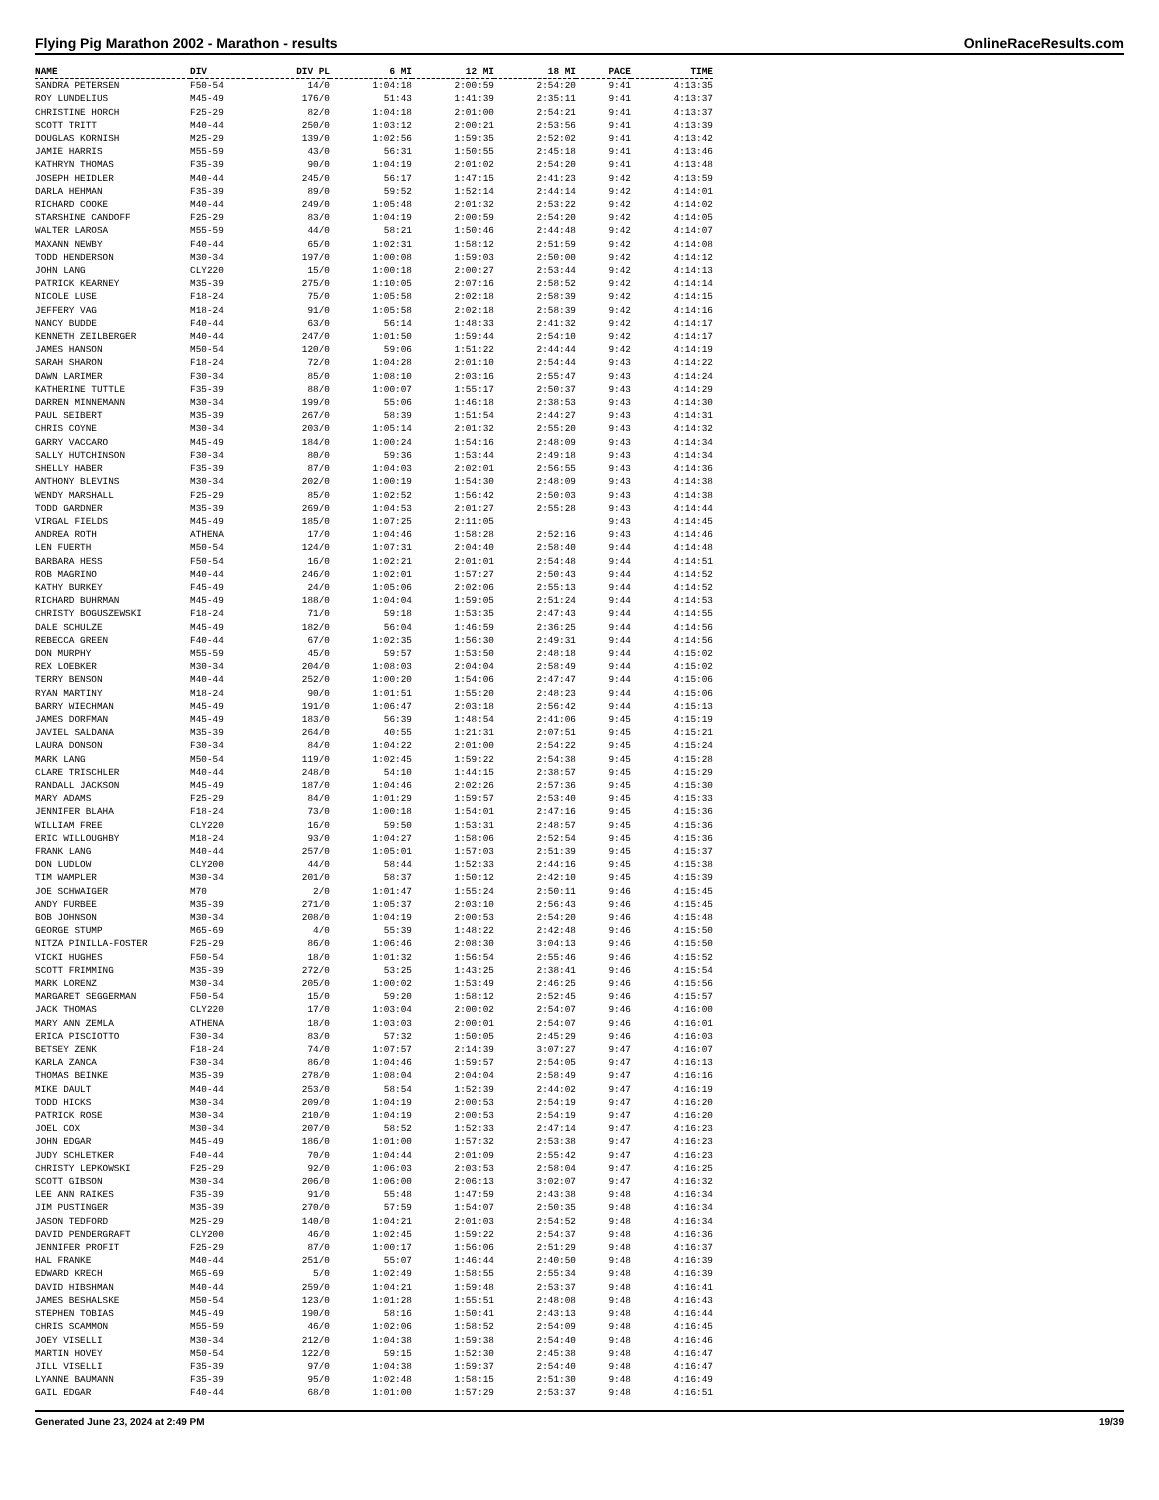Flying Pig Marathon 2002 - Marathon - results OnlineRaceResults.com
| NAME | DIV | DIV PL | 6 MI | 12 MI | 18 MI | PACE | TIME |
| --- | --- | --- | --- | --- | --- | --- | --- |
| SANDRA PETERSEN | F50-54 | 14/0 | 1:04:18 | 2:00:59 | 2:54:20 | 9:41 | 4:13:35 |
| ROY LUNDELIUS | M45-49 | 176/0 | 51:43 | 1:41:39 | 2:35:11 | 9:41 | 4:13:37 |
| CHRISTINE HORCH | F25-29 | 82/0 | 1:04:18 | 2:01:00 | 2:54:21 | 9:41 | 4:13:37 |
| SCOTT TRITT | M40-44 | 250/0 | 1:03:12 | 2:00:21 | 2:53:56 | 9:41 | 4:13:39 |
| DOUGLAS KORNISH | M25-29 | 139/0 | 1:02:56 | 1:59:35 | 2:52:02 | 9:41 | 4:13:42 |
| JAMIE HARRIS | M55-59 | 43/0 | 56:31 | 1:50:55 | 2:45:18 | 9:41 | 4:13:46 |
| KATHRYN THOMAS | F35-39 | 90/0 | 1:04:19 | 2:01:02 | 2:54:20 | 9:41 | 4:13:48 |
| JOSEPH HEIDLER | M40-44 | 245/0 | 56:17 | 1:47:15 | 2:41:23 | 9:42 | 4:13:59 |
| DARLA HEHMAN | F35-39 | 89/0 | 59:52 | 1:52:14 | 2:44:14 | 9:42 | 4:14:01 |
| RICHARD COOKE | M40-44 | 249/0 | 1:05:48 | 2:01:32 | 2:53:22 | 9:42 | 4:14:02 |
| STARSHINE CANDOFF | F25-29 | 83/0 | 1:04:19 | 2:00:59 | 2:54:20 | 9:42 | 4:14:05 |
| WALTER LAROSA | M55-59 | 44/0 | 58:21 | 1:50:46 | 2:44:48 | 9:42 | 4:14:07 |
| MAXANN NEWBY | F40-44 | 65/0 | 1:02:31 | 1:58:12 | 2:51:59 | 9:42 | 4:14:08 |
| TODD HENDERSON | M30-34 | 197/0 | 1:00:08 | 1:59:03 | 2:50:00 | 9:42 | 4:14:12 |
| JOHN LANG | CLY220 | 15/0 | 1:00:18 | 2:00:27 | 2:53:44 | 9:42 | 4:14:13 |
| PATRICK KEARNEY | M35-39 | 275/0 | 1:10:05 | 2:07:16 | 2:58:52 | 9:42 | 4:14:14 |
| NICOLE LUSE | F18-24 | 75/0 | 1:05:58 | 2:02:18 | 2:58:39 | 9:42 | 4:14:15 |
| JEFFERY VAG | M18-24 | 91/0 | 1:05:58 | 2:02:18 | 2:58:39 | 9:42 | 4:14:16 |
| NANCY BUDDE | F40-44 | 63/0 | 56:14 | 1:48:33 | 2:41:32 | 9:42 | 4:14:17 |
| KENNETH ZEILBERGER | M40-44 | 247/0 | 1:01:50 | 1:59:44 | 2:54:10 | 9:42 | 4:14:17 |
| JAMES HANSON | M50-54 | 120/0 | 59:06 | 1:51:22 | 2:44:44 | 9:42 | 4:14:19 |
| SARAH SHARON | F18-24 | 72/0 | 1:04:28 | 2:01:10 | 2:54:44 | 9:43 | 4:14:22 |
| DAWN LARIMER | F30-34 | 85/0 | 1:08:10 | 2:03:16 | 2:55:47 | 9:43 | 4:14:24 |
| KATHERINE TUTTLE | F35-39 | 88/0 | 1:00:07 | 1:55:17 | 2:50:37 | 9:43 | 4:14:29 |
| DARREN MINNEMANN | M30-34 | 199/0 | 55:06 | 1:46:18 | 2:38:53 | 9:43 | 4:14:30 |
| PAUL SEIBERT | M35-39 | 267/0 | 58:39 | 1:51:54 | 2:44:27 | 9:43 | 4:14:31 |
| CHRIS COYNE | M30-34 | 203/0 | 1:05:14 | 2:01:32 | 2:55:20 | 9:43 | 4:14:32 |
| GARRY VACCARO | M45-49 | 184/0 | 1:00:24 | 1:54:16 | 2:48:09 | 9:43 | 4:14:34 |
| SALLY HUTCHINSON | F30-34 | 80/0 | 59:36 | 1:53:44 | 2:49:18 | 9:43 | 4:14:34 |
| SHELLY HABER | F35-39 | 87/0 | 1:04:03 | 2:02:01 | 2:56:55 | 9:43 | 4:14:36 |
| ANTHONY BLEVINS | M30-34 | 202/0 | 1:00:19 | 1:54:30 | 2:48:09 | 9:43 | 4:14:38 |
| WENDY MARSHALL | F25-29 | 85/0 | 1:02:52 | 1:56:42 | 2:50:03 | 9:43 | 4:14:38 |
| TODD GARDNER | M35-39 | 269/0 | 1:04:53 | 2:01:27 | 2:55:28 | 9:43 | 4:14:44 |
| VIRGAL FIELDS | M45-49 | 185/0 | 1:07:25 | 2:11:05 | | 9:43 | 4:14:45 |
| ANDREA ROTH | ATHENA | 17/0 | 1:04:46 | 1:58:28 | 2:52:16 | 9:43 | 4:14:46 |
| LEN FUERTH | M50-54 | 124/0 | 1:07:31 | 2:04:40 | 2:58:40 | 9:44 | 4:14:48 |
| BARBARA HESS | F50-54 | 16/0 | 1:02:21 | 2:01:01 | 2:54:48 | 9:44 | 4:14:51 |
| ROB MAGRINO | M40-44 | 246/0 | 1:02:01 | 1:57:27 | 2:50:43 | 9:44 | 4:14:52 |
| KATHY BURKEY | F45-49 | 24/0 | 1:05:06 | 2:02:06 | 2:55:13 | 9:44 | 4:14:52 |
| RICHARD BUHRMAN | M45-49 | 188/0 | 1:04:04 | 1:59:05 | 2:51:24 | 9:44 | 4:14:53 |
| CHRISTY BOGUSZEWSKI | F18-24 | 71/0 | 59:18 | 1:53:35 | 2:47:43 | 9:44 | 4:14:55 |
| DALE SCHULZE | M45-49 | 182/0 | 56:04 | 1:46:59 | 2:36:25 | 9:44 | 4:14:56 |
| REBECCA GREEN | F40-44 | 67/0 | 1:02:35 | 1:56:30 | 2:49:31 | 9:44 | 4:14:56 |
| DON MURPHY | M55-59 | 45/0 | 59:57 | 1:53:50 | 2:48:18 | 9:44 | 4:15:02 |
| REX LOEBKER | M30-34 | 204/0 | 1:08:03 | 2:04:04 | 2:58:49 | 9:44 | 4:15:02 |
| TERRY BENSON | M40-44 | 252/0 | 1:00:20 | 1:54:06 | 2:47:47 | 9:44 | 4:15:06 |
| RYAN MARTINY | M18-24 | 90/0 | 1:01:51 | 1:55:20 | 2:48:23 | 9:44 | 4:15:06 |
| BARRY WIECHMAN | M45-49 | 191/0 | 1:06:47 | 2:03:18 | 2:56:42 | 9:44 | 4:15:13 |
| JAMES DORFMAN | M45-49 | 183/0 | 56:39 | 1:48:54 | 2:41:06 | 9:45 | 4:15:19 |
| JAVIEL SALDANA | M35-39 | 264/0 | 40:55 | 1:21:31 | 2:07:51 | 9:45 | 4:15:21 |
| LAURA DONSON | F30-34 | 84/0 | 1:04:22 | 2:01:00 | 2:54:22 | 9:45 | 4:15:24 |
| MARK LANG | M50-54 | 119/0 | 1:02:45 | 1:59:22 | 2:54:38 | 9:45 | 4:15:28 |
| CLARE TRISCHLER | M40-44 | 248/0 | 54:10 | 1:44:15 | 2:38:57 | 9:45 | 4:15:29 |
| RANDALL JACKSON | M45-49 | 187/0 | 1:04:46 | 2:02:26 | 2:57:36 | 9:45 | 4:15:30 |
| MARY ADAMS | F25-29 | 84/0 | 1:01:29 | 1:59:57 | 2:53:40 | 9:45 | 4:15:33 |
| JENNIFER BLAHA | F18-24 | 73/0 | 1:00:18 | 1:54:01 | 2:47:16 | 9:45 | 4:15:36 |
| WILLIAM FREE | CLY220 | 16/0 | 59:50 | 1:53:31 | 2:48:57 | 9:45 | 4:15:36 |
| ERIC WILLOUGHBY | M18-24 | 93/0 | 1:04:27 | 1:58:06 | 2:52:54 | 9:45 | 4:15:36 |
| FRANK LANG | M40-44 | 257/0 | 1:05:01 | 1:57:03 | 2:51:39 | 9:45 | 4:15:37 |
| DON LUDLOW | CLY200 | 44/0 | 58:44 | 1:52:33 | 2:44:16 | 9:45 | 4:15:38 |
| TIM WAMPLER | M30-34 | 201/0 | 58:37 | 1:50:12 | 2:42:10 | 9:45 | 4:15:39 |
| JOE SCHWAIGER | M70 | 2/0 | 1:01:47 | 1:55:24 | 2:50:11 | 9:46 | 4:15:45 |
| ANDY FURBEE | M35-39 | 271/0 | 1:05:37 | 2:03:10 | 2:56:43 | 9:46 | 4:15:45 |
| BOB JOHNSON | M30-34 | 208/0 | 1:04:19 | 2:00:53 | 2:54:20 | 9:46 | 4:15:48 |
| GEORGE STUMP | M65-69 | 4/0 | 55:39 | 1:48:22 | 2:42:48 | 9:46 | 4:15:50 |
| NITZA PINILLA-FOSTER | F25-29 | 86/0 | 1:06:46 | 2:08:30 | 3:04:13 | 9:46 | 4:15:50 |
| VICKI HUGHES | F50-54 | 18/0 | 1:01:32 | 1:56:54 | 2:55:46 | 9:46 | 4:15:52 |
| SCOTT FRIMMING | M35-39 | 272/0 | 53:25 | 1:43:25 | 2:38:41 | 9:46 | 4:15:54 |
| MARK LORENZ | M30-34 | 205/0 | 1:00:02 | 1:53:49 | 2:46:25 | 9:46 | 4:15:56 |
| MARGARET SEGGERMAN | F50-54 | 15/0 | 59:20 | 1:58:12 | 2:52:45 | 9:46 | 4:15:57 |
| JACK THOMAS | CLY220 | 17/0 | 1:03:04 | 2:00:02 | 2:54:07 | 9:46 | 4:16:00 |
| MARY ANN ZEMLA | ATHENA | 18/0 | 1:03:03 | 2:00:01 | 2:54:07 | 9:46 | 4:16:01 |
| ERICA PISCIOTTO | F30-34 | 83/0 | 57:32 | 1:50:05 | 2:45:29 | 9:46 | 4:16:03 |
| BETSEY ZENK | F18-24 | 74/0 | 1:07:57 | 2:14:39 | 3:07:27 | 9:47 | 4:16:07 |
| KARLA ZANCA | F30-34 | 86/0 | 1:04:46 | 1:59:57 | 2:54:05 | 9:47 | 4:16:13 |
| THOMAS BEINKE | M35-39 | 278/0 | 1:08:04 | 2:04:04 | 2:58:49 | 9:47 | 4:16:16 |
| MIKE DAULT | M40-44 | 253/0 | 58:54 | 1:52:39 | 2:44:02 | 9:47 | 4:16:19 |
| TODD HICKS | M30-34 | 209/0 | 1:04:19 | 2:00:53 | 2:54:19 | 9:47 | 4:16:20 |
| PATRICK ROSE | M30-34 | 210/0 | 1:04:19 | 2:00:53 | 2:54:19 | 9:47 | 4:16:20 |
| JOEL COX | M30-34 | 207/0 | 58:52 | 1:52:33 | 2:47:14 | 9:47 | 4:16:23 |
| JOHN EDGAR | M45-49 | 186/0 | 1:01:00 | 1:57:32 | 2:53:38 | 9:47 | 4:16:23 |
| JUDY SCHLETKER | F40-44 | 70/0 | 1:04:44 | 2:01:09 | 2:55:42 | 9:47 | 4:16:23 |
| CHRISTY LEPKOWSKI | F25-29 | 92/0 | 1:06:03 | 2:03:53 | 2:58:04 | 9:47 | 4:16:25 |
| SCOTT GIBSON | M30-34 | 206/0 | 1:06:00 | 2:06:13 | 3:02:07 | 9:47 | 4:16:32 |
| LEE ANN RAIKES | F35-39 | 91/0 | 55:48 | 1:47:59 | 2:43:38 | 9:48 | 4:16:34 |
| JIM PUSTINGER | M35-39 | 270/0 | 57:59 | 1:54:07 | 2:50:35 | 9:48 | 4:16:34 |
| JASON TEDFORD | M25-29 | 140/0 | 1:04:21 | 2:01:03 | 2:54:52 | 9:48 | 4:16:34 |
| DAVID PENDERGRAFT | CLY200 | 46/0 | 1:02:45 | 1:59:22 | 2:54:37 | 9:48 | 4:16:36 |
| JENNIFER PROFIT | F25-29 | 87/0 | 1:00:17 | 1:56:06 | 2:51:29 | 9:48 | 4:16:37 |
| HAL FRANKE | M40-44 | 251/0 | 55:07 | 1:46:44 | 2:40:50 | 9:48 | 4:16:39 |
| EDWARD KRECH | M65-69 | 5/0 | 1:02:49 | 1:58:55 | 2:55:34 | 9:48 | 4:16:39 |
| DAVID HIBSHMAN | M40-44 | 259/0 | 1:04:21 | 1:59:48 | 2:53:37 | 9:48 | 4:16:41 |
| JAMES BESHALSKE | M50-54 | 123/0 | 1:01:28 | 1:55:51 | 2:48:08 | 9:48 | 4:16:43 |
| STEPHEN TOBIAS | M45-49 | 190/0 | 58:16 | 1:50:41 | 2:43:13 | 9:48 | 4:16:44 |
| CHRIS SCAMMON | M55-59 | 46/0 | 1:02:06 | 1:58:52 | 2:54:09 | 9:48 | 4:16:45 |
| JOEY VISELLI | M30-34 | 212/0 | 1:04:38 | 1:59:38 | 2:54:40 | 9:48 | 4:16:46 |
| MARTIN HOVEY | M50-54 | 122/0 | 59:15 | 1:52:30 | 2:45:38 | 9:48 | 4:16:47 |
| JILL VISELLI | F35-39 | 97/0 | 1:04:38 | 1:59:37 | 2:54:40 | 9:48 | 4:16:47 |
| LYANNE BAUMANN | F35-39 | 95/0 | 1:02:48 | 1:58:15 | 2:51:30 | 9:48 | 4:16:49 |
| GAIL EDGAR | F40-44 | 68/0 | 1:01:00 | 1:57:29 | 2:53:37 | 9:48 | 4:16:51 |
Generated June 23, 2024 at 2:49 PM 19/39